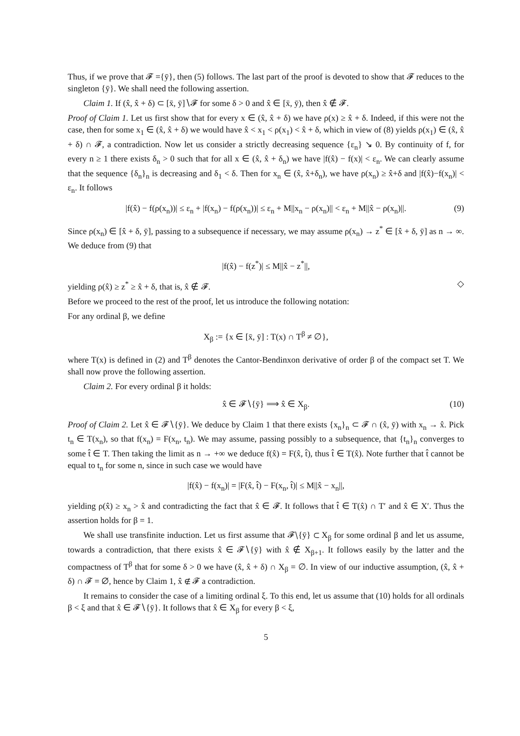Thus, if we prove that 𝓕 ={ȳ}, then (5) follows. The last part of the proof is devoted to show that 𝓕 reduces to the singleton {ȳ}. We shall need the following assertion.
Claim 1. If (x̂, x̂ + δ) ⊂ [x̄, ȳ]∖𝓕 for some δ > 0 and x̂ ∈ [x̄, ȳ), then x̂ ∉ 𝓕.
Proof of Claim 1. Let us first show that for every x ∈ (x̂, x̂ + δ) we have ρ(x) ≥ x̂ + δ. Indeed, if this were not the case, then for some x<sub>1</sub> ∈ (x̂, x̂ + δ) we would have x̂ < x<sub>1</sub> < ρ(x<sub>1</sub>) < x̂ + δ, which in view of (8) yields ρ(x<sub>1</sub>) ∈ (x̂, x̂ + δ) ∩ 𝓕, a contradiction. Now let us consider a strictly decreasing sequence {ε<sub>n</sub>} ↘ 0. By continuity of f, for every n ≥ 1 there exists δ<sub>n</sub> > 0 such that for all x ∈ (x̂, x̂ + δ<sub>n</sub>) we have |f(x̂) − f(x)| < ε<sub>n</sub>. We can clearly assume that the sequence {δ<sub>n</sub>}<sub>n</sub> is decreasing and δ<sub>1</sub> < δ. Then for x<sub>n</sub> ∈ (x̂, x̂+δ<sub>n</sub>), we have ρ(x<sub>n</sub>) ≥ x̂+δ and |f(x̂)−f(x<sub>n</sub>)| < ε<sub>n</sub>. It follows
|f(x̂) − f(ρ(x<sub>n</sub>))| ≤ ε<sub>n</sub> + |f(x<sub>n</sub>) − f(ρ(x<sub>n</sub>))| ≤ ε<sub>n</sub> + M||x<sub>n</sub> − ρ(x<sub>n</sub>)|| < ε<sub>n</sub> + M||x̂ − ρ(x<sub>n</sub>)||. (9)
Since ρ(x<sub>n</sub>) ∈ [x̂ + δ, ȳ], passing to a subsequence if necessary, we may assume ρ(x<sub>n</sub>) → z<sup>*</sup> ∈ [x̂ + δ, ȳ] as n → ∞. We deduce from (9) that
|f(x̂) − f(z<sup>*</sup>)| ≤ M||x̂ − z<sup>*</sup>||,
yielding ρ(x̂) ≥ z<sup>*</sup> ≥ x̂ + δ, that is, x̂ ∉ 𝓕. ◇
Before we proceed to the rest of the proof, let us introduce the following notation:
For any ordinal β, we define
X<sub>β</sub> := {x ∈ [x̄, ȳ] : T(x) ∩ T<sup>β</sup> ≠ ∅},
where T(x) is defined in (2) and T<sup>β</sup> denotes the Cantor-Bendinxon derivative of order β of the compact set T. We shall now prove the following assertion.
Claim 2. For every ordinal β it holds:
x̂ ∈ 𝓕∖{ȳ} ⟹ x̂ ∈ X<sub>β</sub>. (10)
Proof of Claim 2. Let x̂ ∈ 𝓕∖{ȳ}. We deduce by Claim 1 that there exists {x<sub>n</sub>}<sub>n</sub> ⊂ 𝓕 ∩ (x̂, ȳ) with x<sub>n</sub> → x̂. Pick t<sub>n</sub> ∈ T(x<sub>n</sub>), so that f(x<sub>n</sub>) = F(x<sub>n</sub>, t<sub>n</sub>). We may assume, passing possibly to a subsequence, that {t<sub>n</sub>}<sub>n</sub> converges to some t̂ ∈ T. Then taking the limit as n → +∞ we deduce f(x̂) = F(x̂, t̂), thus t̂ ∈ T(x̂). Note further that t̂ cannot be equal to t<sub>n</sub> for some n, since in such case we would have
|f(x̂) − f(x<sub>n</sub>)| = |F(x̂, t̂) − F(x<sub>n</sub>, t̂)| ≤ M||x̂ − x<sub>n</sub>||,
yielding ρ(x̂) ≥ x<sub>n</sub> > x̂ and contradicting the fact that x̂ ∈ 𝓕. It follows that t̂ ∈ T(x̂) ∩ T′ and x̂ ∈ X′. Thus the assertion holds for β = 1.
We shall use transfinite induction. Let us first assume that 𝓕∖{ȳ} ⊂ X<sub>β</sub> for some ordinal β and let us assume, towards a contradiction, that there exists x̂ ∈ 𝓕∖{ȳ} with x̂ ∉ X<sub>β+1</sub>. It follows easily by the latter and the compactness of T<sup>β</sup> that for some δ > 0 we have (x̂, x̂ + δ) ∩ X<sub>β</sub> = ∅. In view of our inductive assumption, (x̂, x̂ + δ) ∩ 𝓕 = ∅, hence by Claim 1, x̂ ∉ 𝓕 a contradiction.
It remains to consider the case of a limiting ordinal ξ. To this end, let us assume that (10) holds for all ordinals β < ξ and that x̂ ∈ 𝓕∖{ȳ}. It follows that x̂ ∈ X<sub>β</sub> for every β < ξ,
5